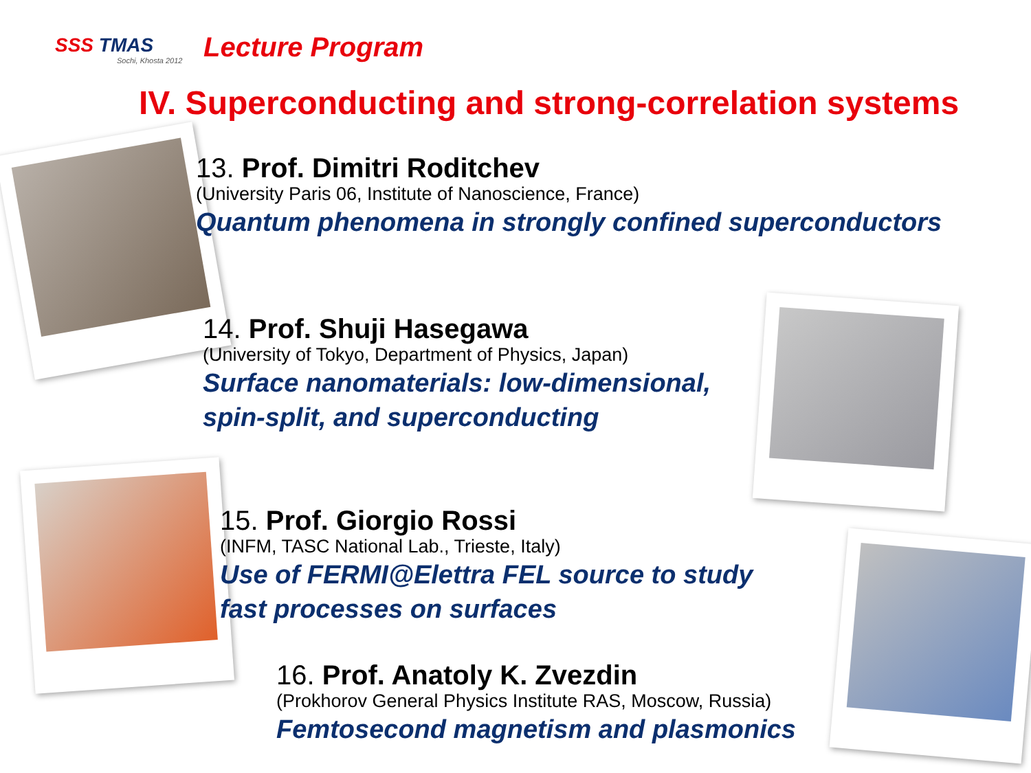SSS TMAS
Sochi, Khosta 2012
Lecture Program
IV. Superconducting and strong-correlation systems
13. Prof. Dimitri Roditchev
(University Paris 06, Institute of Nanoscience, France)
Quantum phenomena in strongly confined superconductors
14. Prof. Shuji Hasegawa
(University of Tokyo, Department of Physics, Japan)
Surface nanomaterials: low-dimensional,
spin-split, and superconducting
15. Prof. Giorgio Rossi
(INFM, TASC National Lab., Trieste, Italy)
Use of FERMI@Elettra FEL source to study
fast processes on surfaces
16. Prof. Anatoly K. Zvezdin
(Prokhorov General Physics Institute RAS, Moscow, Russia)
Femtosecond magnetism and plasmonics